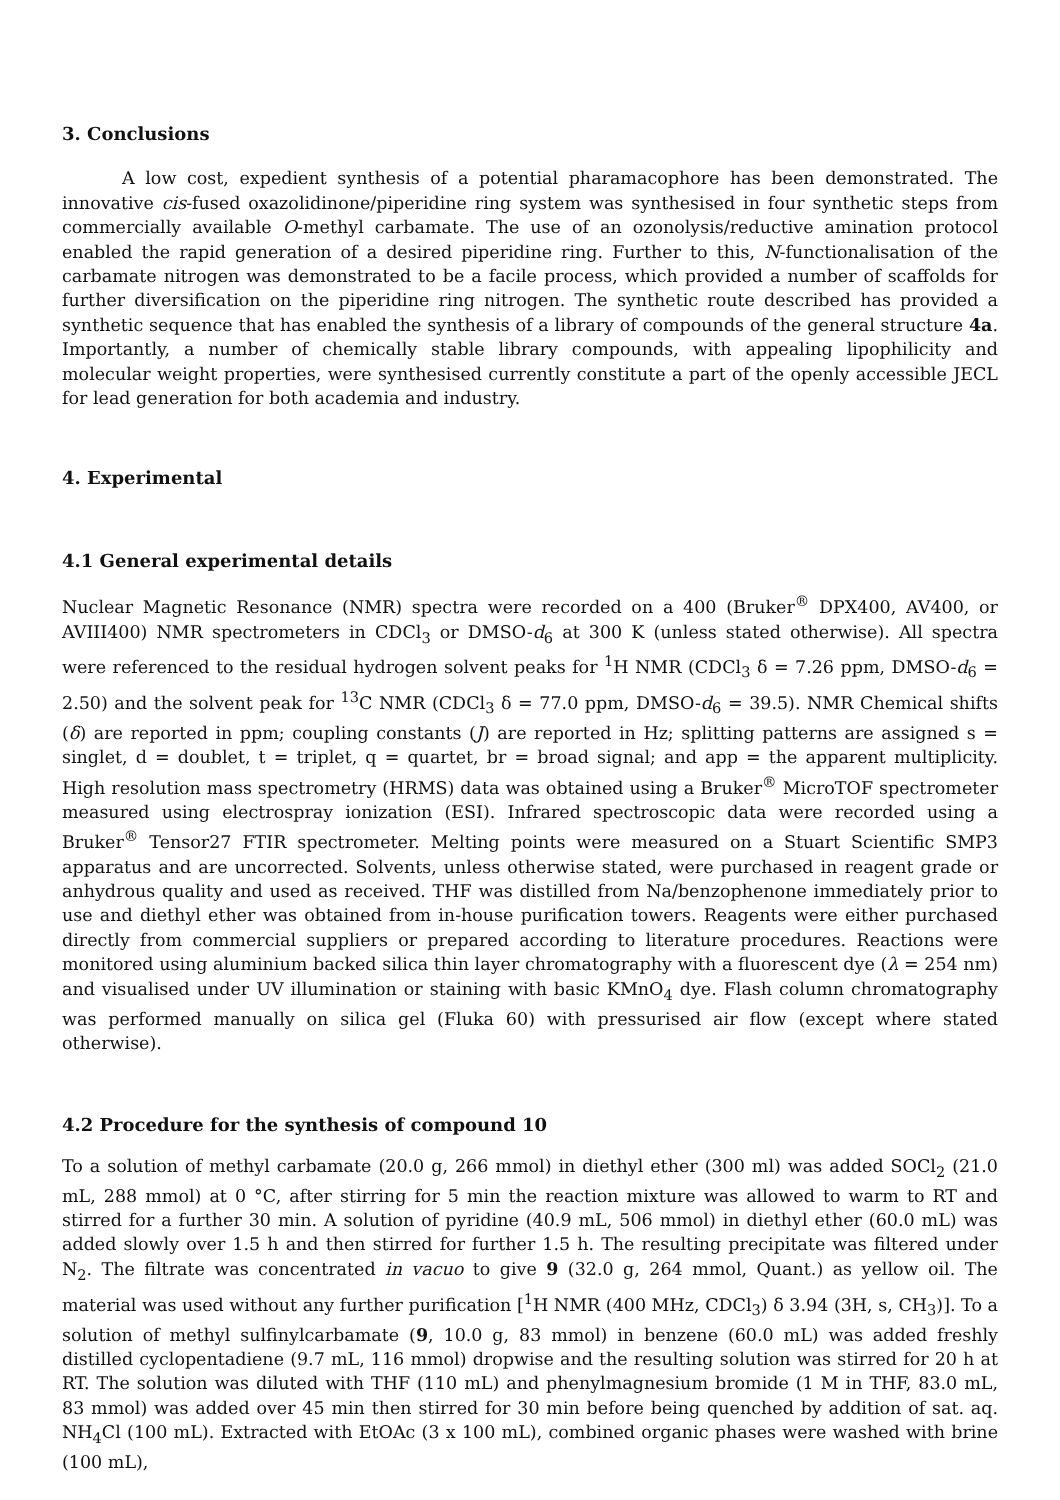3. Conclusions
A low cost, expedient synthesis of a potential pharamacophore has been demonstrated. The innovative cis-fused oxazolidinone/piperidine ring system was synthesised in four synthetic steps from commercially available O-methyl carbamate. The use of an ozonolysis/reductive amination protocol enabled the rapid generation of a desired piperidine ring. Further to this, N-functionalisation of the carbamate nitrogen was demonstrated to be a facile process, which provided a number of scaffolds for further diversification on the piperidine ring nitrogen. The synthetic route described has provided a synthetic sequence that has enabled the synthesis of a library of compounds of the general structure 4a. Importantly, a number of chemically stable library compounds, with appealing lipophilicity and molecular weight properties, were synthesised currently constitute a part of the openly accessible JECL for lead generation for both academia and industry.
4. Experimental
4.1 General experimental details
Nuclear Magnetic Resonance (NMR) spectra were recorded on a 400 (Bruker<sup>®</sup> DPX400, AV400, or AVIII400) NMR spectrometers in CDCl<sub>3</sub> or DMSO-d<sub>6</sub> at 300 K (unless stated otherwise). All spectra were referenced to the residual hydrogen solvent peaks for <sup>1</sup>H NMR (CDCl<sub>3</sub> δ = 7.26 ppm, DMSO-d<sub>6</sub> = 2.50) and the solvent peak for <sup>13</sup>C NMR (CDCl<sub>3</sub> δ = 77.0 ppm, DMSO-d<sub>6</sub> = 39.5). NMR Chemical shifts (δ) are reported in ppm; coupling constants (J) are reported in Hz; splitting patterns are assigned s = singlet, d = doublet, t = triplet, q = quartet, br = broad signal; and app = the apparent multiplicity. High resolution mass spectrometry (HRMS) data was obtained using a Bruker<sup>®</sup> MicroTOF spectrometer measured using electrospray ionization (ESI). Infrared spectroscopic data were recorded using a Bruker<sup>®</sup> Tensor27 FTIR spectrometer. Melting points were measured on a Stuart Scientific SMP3 apparatus and are uncorrected. Solvents, unless otherwise stated, were purchased in reagent grade or anhydrous quality and used as received. THF was distilled from Na/benzophenone immediately prior to use and diethyl ether was obtained from in-house purification towers. Reagents were either purchased directly from commercial suppliers or prepared according to literature procedures. Reactions were monitored using aluminium backed silica thin layer chromatography with a fluorescent dye (λ = 254 nm) and visualised under UV illumination or staining with basic KMnO<sub>4</sub> dye. Flash column chromatography was performed manually on silica gel (Fluka 60) with pressurised air flow (except where stated otherwise).
4.2 Procedure for the synthesis of compound 10
To a solution of methyl carbamate (20.0 g, 266 mmol) in diethyl ether (300 ml) was added SOCl<sub>2</sub> (21.0 mL, 288 mmol) at 0 °C, after stirring for 5 min the reaction mixture was allowed to warm to RT and stirred for a further 30 min. A solution of pyridine (40.9 mL, 506 mmol) in diethyl ether (60.0 mL) was added slowly over 1.5 h and then stirred for further 1.5 h. The resulting precipitate was filtered under N<sub>2</sub>. The filtrate was concentrated in vacuo to give 9 (32.0 g, 264 mmol, Quant.) as yellow oil. The material was used without any further purification [<sup>1</sup>H NMR (400 MHz, CDCl<sub>3</sub>) δ 3.94 (3H, s, CH<sub>3</sub>)]. To a solution of methyl sulfinylcarbamate (9, 10.0 g, 83 mmol) in benzene (60.0 mL) was added freshly distilled cyclopentadiene (9.7 mL, 116 mmol) dropwise and the resulting solution was stirred for 20 h at RT. The solution was diluted with THF (110 mL) and phenylmagnesium bromide (1 M in THF, 83.0 mL, 83 mmol) was added over 45 min then stirred for 30 min before being quenched by addition of sat. aq. NH<sub>4</sub>Cl (100 mL). Extracted with EtOAc (3 x 100 mL), combined organic phases were washed with brine (100 mL),